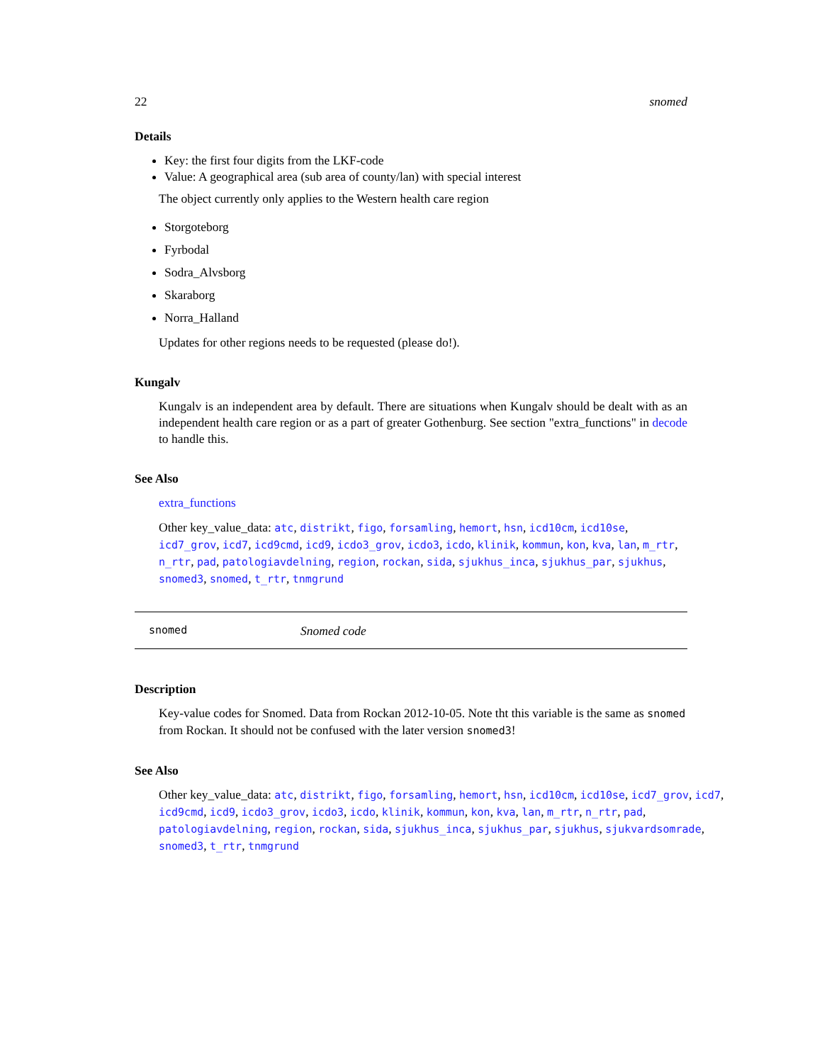22 snomed
Details
Key: the first four digits from the LKF-code
Value: A geographical area (sub area of county/lan) with special interest
The object currently only applies to the Western health care region
Storgoteborg
Fyrbodal
Sodra_Alvsborg
Skaraborg
Norra_Halland
Updates for other regions needs to be requested (please do!).
Kungalv
Kungalv is an independent area by default. There are situations when Kungalv should be dealt with as an independent health care region or as a part of greater Gothenburg. See section "extra_functions" in decode to handle this.
See Also
extra_functions
Other key_value_data: atc, distrikt, figo, forsamling, hemort, hsn, icd10cm, icd10se, icd7_grov, icd7, icd9cmd, icd9, icdo3_grov, icdo3, icdo, klinik, kommun, kon, kva, lan, m_rtr, n_rtr, pad, patologiavdelning, region, rockan, sida, sjukhus_inca, sjukhus_par, sjukhus, snomed3, snomed, t_rtr, tnmgrund
snomed Snomed code
Description
Key-value codes for Snomed. Data from Rockan 2012-10-05. Note tht this variable is the same as snomed from Rockan. It should not be confused with the later version snomed3!
See Also
Other key_value_data: atc, distrikt, figo, forsamling, hemort, hsn, icd10cm, icd10se, icd7_grov, icd7, icd9cmd, icd9, icdo3_grov, icdo3, icdo, klinik, kommun, kon, kva, lan, m_rtr, n_rtr, pad, patologiavdelning, region, rockan, sida, sjukhus_inca, sjukhus_par, sjukhus, sjukvardsomrade, snomed3, t_rtr, tnmgrund